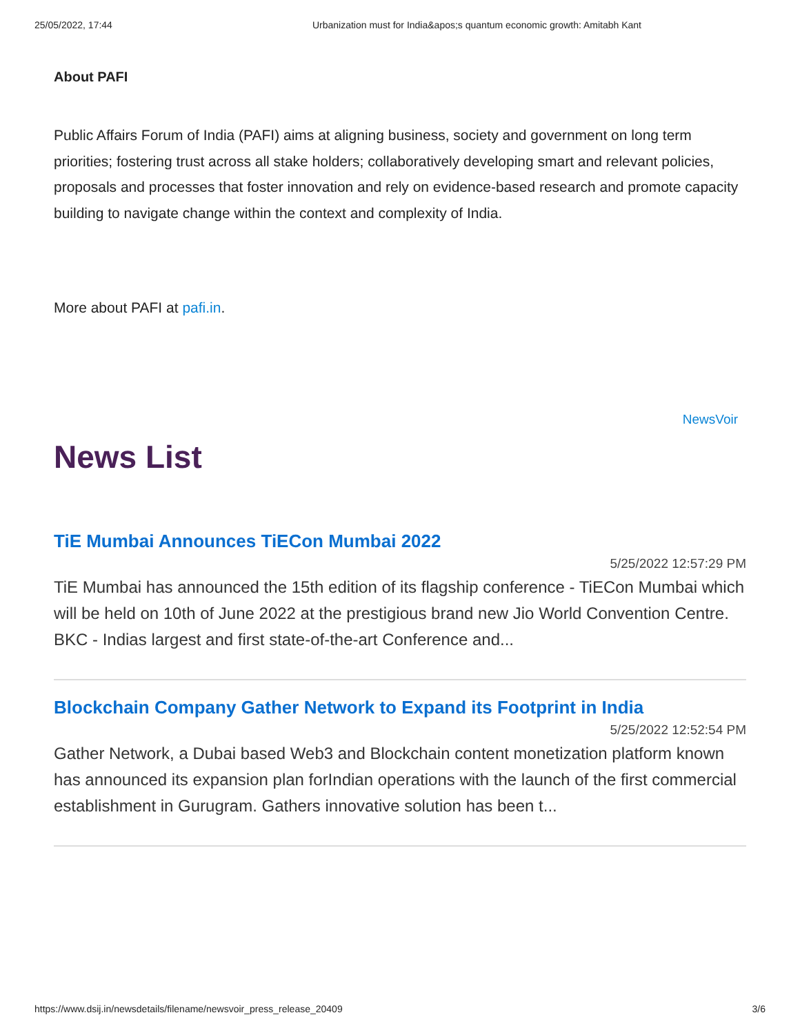25/05/2022, 17:44 Urbanization must for India&apos;s quantum economic growth: Amitabh Kant
About PAFI
Public Affairs Forum of India (PAFI) aims at aligning business, society and government on long term priorities; fostering trust across all stake holders; collaboratively developing smart and relevant policies, proposals and processes that foster innovation and rely on evidence-based research and promote capacity building to navigate change within the context and complexity of India.
More about PAFI at pafi.in.
NewsVoir
News List
TiE Mumbai Announces TiECon Mumbai 2022
5/25/2022 12:57:29 PM
TiE Mumbai has announced the 15th edition of its flagship conference - TiECon Mumbai which will be held on 10th of June 2022 at the prestigious brand new Jio World Convention Centre. BKC - Indias largest and first state-of-the-art Conference and...
Blockchain Company Gather Network to Expand its Footprint in India
5/25/2022 12:52:54 PM
Gather Network, a Dubai based Web3 and Blockchain content monetization platform known has announced its expansion plan forIndian operations with the launch of the first commercial establishment in Gurugram. Gathers innovative solution has been t...
https://www.dsij.in/newsdetails/filename/newsvoir_press_release_20409 3/6